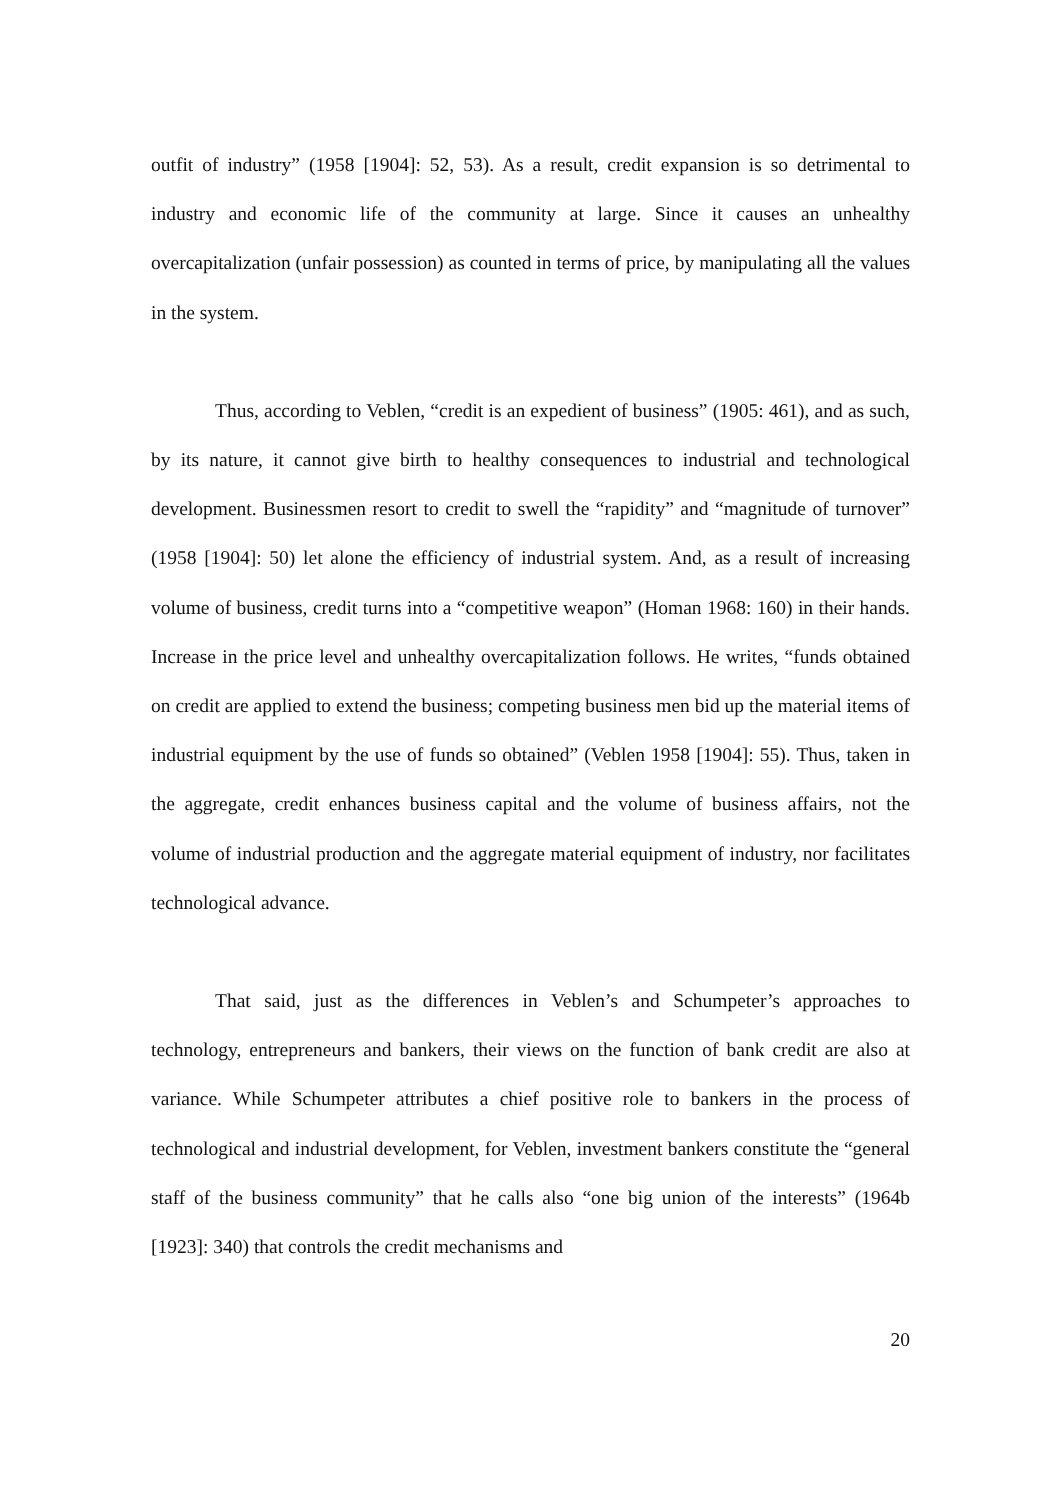outfit of industry” (1958 [1904]: 52, 53). As a result, credit expansion is so detrimental to industry and economic life of the community at large. Since it causes an unhealthy overcapitalization (unfair possession) as counted in terms of price, by manipulating all the values in the system.
Thus, according to Veblen, “credit is an expedient of business” (1905: 461), and as such, by its nature, it cannot give birth to healthy consequences to industrial and technological development. Businessmen resort to credit to swell the “rapidity” and “magnitude of turnover” (1958 [1904]: 50) let alone the efficiency of industrial system. And, as a result of increasing volume of business, credit turns into a “competitive weapon” (Homan 1968: 160) in their hands. Increase in the price level and unhealthy overcapitalization follows. He writes, “funds obtained on credit are applied to extend the business; competing business men bid up the material items of industrial equipment by the use of funds so obtained” (Veblen 1958 [1904]: 55). Thus, taken in the aggregate, credit enhances business capital and the volume of business affairs, not the volume of industrial production and the aggregate material equipment of industry, nor facilitates technological advance.
That said, just as the differences in Veblen’s and Schumpeter’s approaches to technology, entrepreneurs and bankers, their views on the function of bank credit are also at variance. While Schumpeter attributes a chief positive role to bankers in the process of technological and industrial development, for Veblen, investment bankers constitute the “general staff of the business community” that he calls also “one big union of the interests” (1964b [1923]: 340) that controls the credit mechanisms and
20